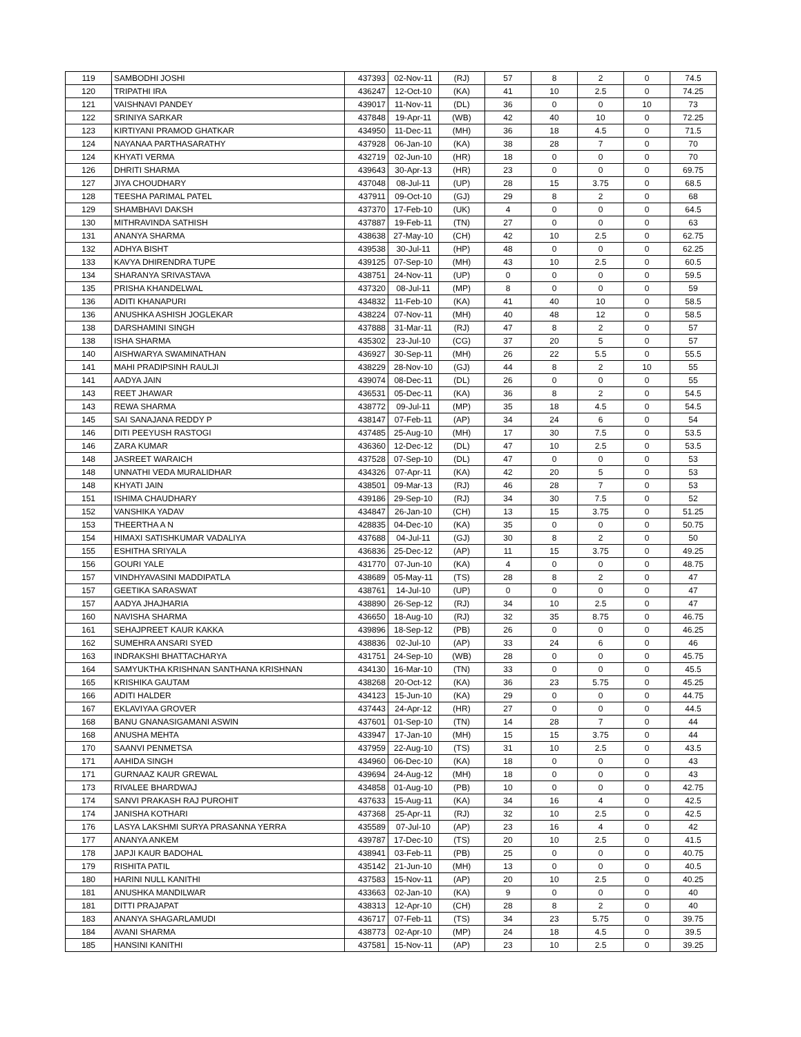| 119 | SAMBODHI JOSHI | 437393 | 02-Nov-11 | (RJ) | 57 | 8 | 2 | 0 | 74.5 |
| 120 | TRIPATHI IRA | 436247 | 12-Oct-10 | (KA) | 41 | 10 | 2.5 | 0 | 74.25 |
| 121 | VAISHNAVI PANDEY | 439017 | 11-Nov-11 | (DL) | 36 | 0 | 0 | 10 | 73 |
| 122 | SRINIYA SARKAR | 437848 | 19-Apr-11 | (WB) | 42 | 40 | 10 | 0 | 72.25 |
| 123 | KIRTIYANI PRAMOD GHATKAR | 434950 | 11-Dec-11 | (MH) | 36 | 18 | 4.5 | 0 | 71.5 |
| 124 | NAYANAA PARTHASARATHY | 437928 | 06-Jan-10 | (KA) | 38 | 28 | 7 | 0 | 70 |
| 124 | KHYATI VERMA | 432719 | 02-Jun-10 | (HR) | 18 | 0 | 0 | 0 | 70 |
| 126 | DHRITI SHARMA | 439643 | 30-Apr-13 | (HR) | 23 | 0 | 0 | 0 | 69.75 |
| 127 | JIYA CHOUDHARY | 437048 | 08-Jul-11 | (UP) | 28 | 15 | 3.75 | 0 | 68.5 |
| 128 | TEESHA PARIMAL PATEL | 437911 | 09-Oct-10 | (GJ) | 29 | 8 | 2 | 0 | 68 |
| 129 | SHAMBHAVI DAKSH | 437370 | 17-Feb-10 | (UK) | 4 | 0 | 0 | 0 | 64.5 |
| 130 | MITHRAVINDA SATHISH | 437887 | 19-Feb-11 | (TN) | 27 | 0 | 0 | 0 | 63 |
| 131 | ANANYA SHARMA | 438638 | 27-May-10 | (CH) | 42 | 10 | 2.5 | 0 | 62.75 |
| 132 | ADHYA BISHT | 439538 | 30-Jul-11 | (HP) | 48 | 0 | 0 | 0 | 62.25 |
| 133 | KAVYA DHIRENDRA TUPE | 439125 | 07-Sep-10 | (MH) | 43 | 10 | 2.5 | 0 | 60.5 |
| 134 | SHARANYA SRIVASTAVA | 438751 | 24-Nov-11 | (UP) | 0 | 0 | 0 | 0 | 59.5 |
| 135 | PRISHA KHANDELWAL | 437320 | 08-Jul-11 | (MP) | 8 | 0 | 0 | 0 | 59 |
| 136 | ADITI KHANAPURI | 434832 | 11-Feb-10 | (KA) | 41 | 40 | 10 | 0 | 58.5 |
| 136 | ANUSHKA ASHISH JOGLEKAR | 438224 | 07-Nov-11 | (MH) | 40 | 48 | 12 | 0 | 58.5 |
| 138 | DARSHAMINI SINGH | 437888 | 31-Mar-11 | (RJ) | 47 | 8 | 2 | 0 | 57 |
| 138 | ISHA SHARMA | 435302 | 23-Jul-10 | (CG) | 37 | 20 | 5 | 0 | 57 |
| 140 | AISHWARYA SWAMINATHAN | 436927 | 30-Sep-11 | (MH) | 26 | 22 | 5.5 | 0 | 55.5 |
| 141 | MAHI PRADIPSINH RAULJI | 438229 | 28-Nov-10 | (GJ) | 44 | 8 | 2 | 10 | 55 |
| 141 | AADYA JAIN | 439074 | 08-Dec-11 | (DL) | 26 | 0 | 0 | 0 | 55 |
| 143 | REET JHAWAR | 436531 | 05-Dec-11 | (KA) | 36 | 8 | 2 | 0 | 54.5 |
| 143 | REWA SHARMA | 438772 | 09-Jul-11 | (MP) | 35 | 18 | 4.5 | 0 | 54.5 |
| 145 | SAI SANAJANA REDDY P | 438147 | 07-Feb-11 | (AP) | 34 | 24 | 6 | 0 | 54 |
| 146 | DITI PEEYUSH RASTOGI | 437485 | 25-Aug-10 | (MH) | 17 | 30 | 7.5 | 0 | 53.5 |
| 146 | ZARA KUMAR | 436360 | 12-Dec-12 | (DL) | 47 | 10 | 2.5 | 0 | 53.5 |
| 148 | JASREET WARAICH | 437528 | 07-Sep-10 | (DL) | 47 | 0 | 0 | 0 | 53 |
| 148 | UNNATHI VEDA MURALIDHAR | 434326 | 07-Apr-11 | (KA) | 42 | 20 | 5 | 0 | 53 |
| 148 | KHYATI JAIN | 438501 | 09-Mar-13 | (RJ) | 46 | 28 | 7 | 0 | 53 |
| 151 | ISHIMA CHAUDHARY | 439186 | 29-Sep-10 | (RJ) | 34 | 30 | 7.5 | 0 | 52 |
| 152 | VANSHIKA YADAV | 434847 | 26-Jan-10 | (CH) | 13 | 15 | 3.75 | 0 | 51.25 |
| 153 | THEERTHA A N | 428835 | 04-Dec-10 | (KA) | 35 | 0 | 0 | 0 | 50.75 |
| 154 | HIMAXI SATISHKUMAR VADALIYA | 437688 | 04-Jul-11 | (GJ) | 30 | 8 | 2 | 0 | 50 |
| 155 | ESHITHA SRIYALA | 436836 | 25-Dec-12 | (AP) | 11 | 15 | 3.75 | 0 | 49.25 |
| 156 | GOURI YALE | 431770 | 07-Jun-10 | (KA) | 4 | 0 | 0 | 0 | 48.75 |
| 157 | VINDHYAVASINI MADDIPATLA | 438689 | 05-May-11 | (TS) | 28 | 8 | 2 | 0 | 47 |
| 157 | GEETIKA SARASWAT | 438761 | 14-Jul-10 | (UP) | 0 | 0 | 0 | 0 | 47 |
| 157 | AADYA JHAJHARIA | 438890 | 26-Sep-12 | (RJ) | 34 | 10 | 2.5 | 0 | 47 |
| 160 | NAVISHA SHARMA | 436650 | 18-Aug-10 | (RJ) | 32 | 35 | 8.75 | 0 | 46.75 |
| 161 | SEHAJPREET KAUR KAKKA | 439896 | 18-Sep-12 | (PB) | 26 | 0 | 0 | 0 | 46.25 |
| 162 | SUMEHRA ANSARI SYED | 438836 | 02-Jul-10 | (AP) | 33 | 24 | 6 | 0 | 46 |
| 163 | INDRAKSHI BHATTACHARYA | 431751 | 24-Sep-10 | (WB) | 28 | 0 | 0 | 0 | 45.75 |
| 164 | SAMYUKTHA KRISHNAN SANTHANA KRISHNAN | 434130 | 16-Mar-10 | (TN) | 33 | 0 | 0 | 0 | 45.5 |
| 165 | KRISHIKA GAUTAM | 438268 | 20-Oct-12 | (KA) | 36 | 23 | 5.75 | 0 | 45.25 |
| 166 | ADITI HALDER | 434123 | 15-Jun-10 | (KA) | 29 | 0 | 0 | 0 | 44.75 |
| 167 | EKLAVIYAA GROVER | 437443 | 24-Apr-12 | (HR) | 27 | 0 | 0 | 0 | 44.5 |
| 168 | BANU GNANASIGAMANI ASWIN | 437601 | 01-Sep-10 | (TN) | 14 | 28 | 7 | 0 | 44 |
| 168 | ANUSHA MEHTA | 433947 | 17-Jan-10 | (MH) | 15 | 15 | 3.75 | 0 | 44 |
| 170 | SAANVI PENMETSA | 437959 | 22-Aug-10 | (TS) | 31 | 10 | 2.5 | 0 | 43.5 |
| 171 | AAHIDA SINGH | 434960 | 06-Dec-10 | (KA) | 18 | 0 | 0 | 0 | 43 |
| 171 | GURNAAZ KAUR GREWAL | 439694 | 24-Aug-12 | (MH) | 18 | 0 | 0 | 0 | 43 |
| 173 | RIVALEE BHARDWAJ | 434858 | 01-Aug-10 | (PB) | 10 | 0 | 0 | 0 | 42.75 |
| 174 | SANVI PRAKASH RAJ PUROHIT | 437633 | 15-Aug-11 | (KA) | 34 | 16 | 4 | 0 | 42.5 |
| 174 | JANISHA KOTHARI | 437368 | 25-Apr-11 | (RJ) | 32 | 10 | 2.5 | 0 | 42.5 |
| 176 | LASYA LAKSHMI SURYA PRASANNA YERRA | 435589 | 07-Jul-10 | (AP) | 23 | 16 | 4 | 0 | 42 |
| 177 | ANANYA ANKEM | 439787 | 17-Dec-10 | (TS) | 20 | 10 | 2.5 | 0 | 41.5 |
| 178 | JAPJI KAUR BADOHAL | 438941 | 03-Feb-11 | (PB) | 25 | 0 | 0 | 0 | 40.75 |
| 179 | RISHITA PATIL | 435142 | 21-Jun-10 | (MH) | 13 | 0 | 0 | 0 | 40.5 |
| 180 | HARINI NULL KANITHI | 437583 | 15-Nov-11 | (AP) | 20 | 10 | 2.5 | 0 | 40.25 |
| 181 | ANUSHKA MANDILWAR | 433663 | 02-Jan-10 | (KA) | 9 | 0 | 0 | 0 | 40 |
| 181 | DITTI PRAJAPAT | 438313 | 12-Apr-10 | (CH) | 28 | 8 | 2 | 0 | 40 |
| 183 | ANANYA SHAGARLAMUDI | 436717 | 07-Feb-11 | (TS) | 34 | 23 | 5.75 | 0 | 39.75 |
| 184 | AVANI SHARMA | 438773 | 02-Apr-10 | (MP) | 24 | 18 | 4.5 | 0 | 39.5 |
| 185 | HANSINI KANITHI | 437581 | 15-Nov-11 | (AP) | 23 | 10 | 2.5 | 0 | 39.25 |